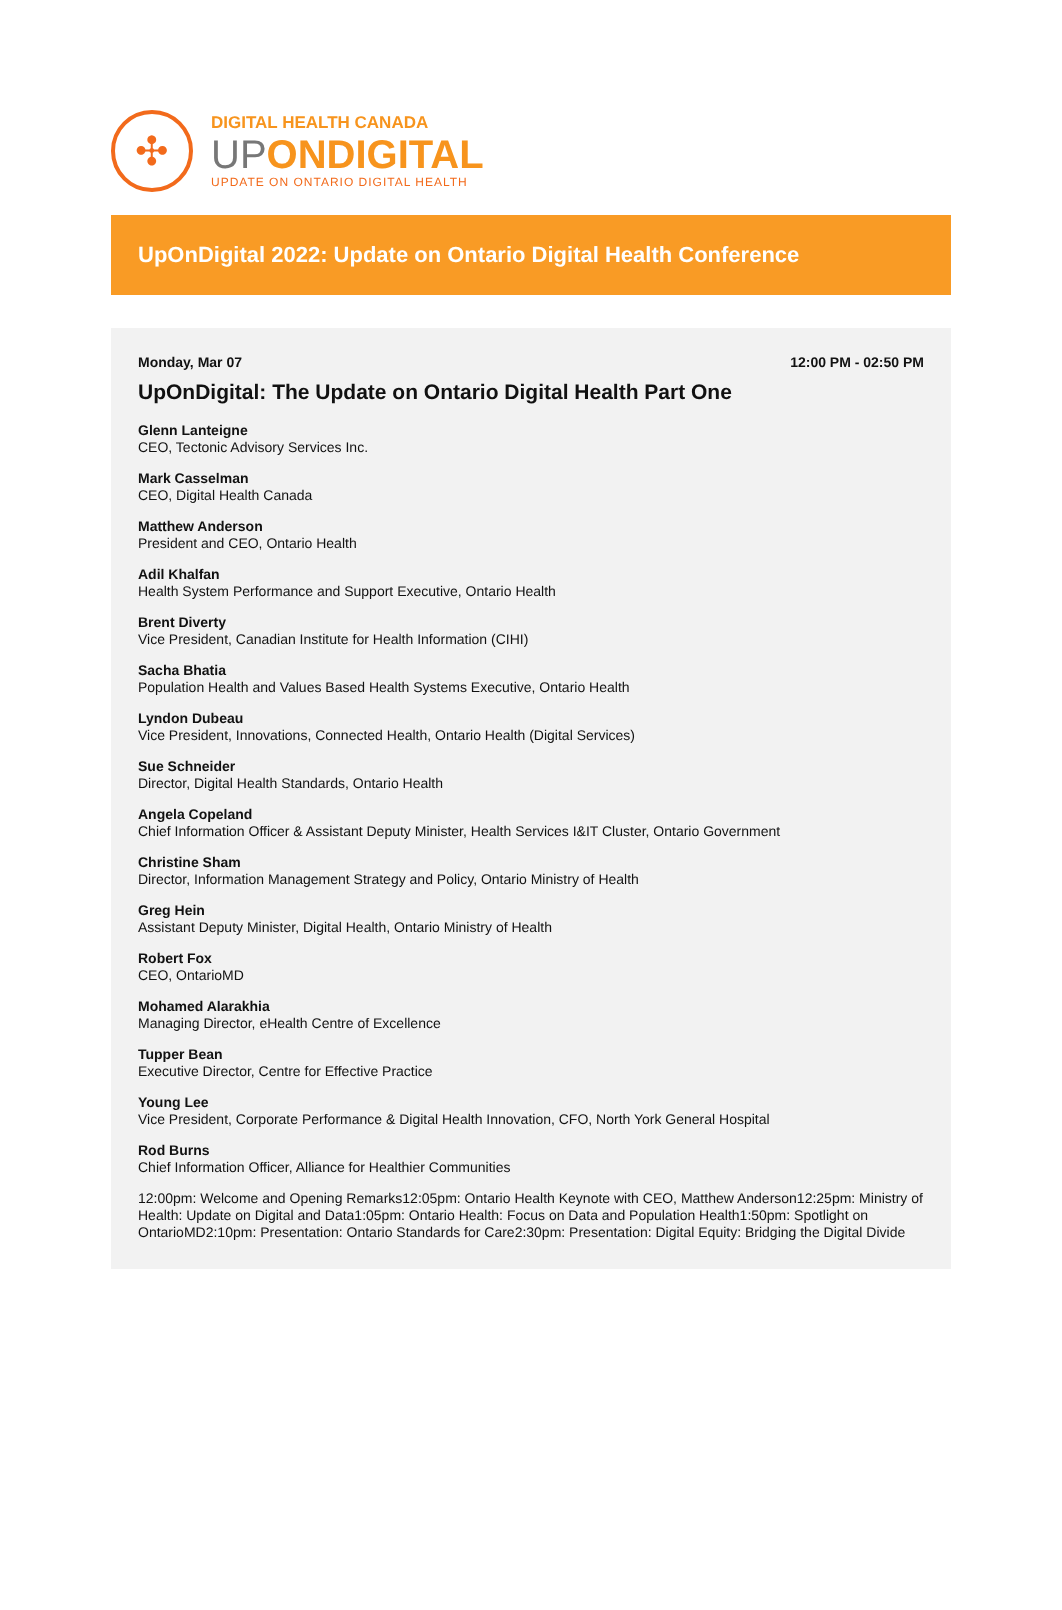✣
DIGITAL HEALTH CANADA
UPONDIGITAL
UPDATE ON ONTARIO DIGITAL HEALTH
UpOnDigital 2022: Update on Ontario Digital Health Conference
Monday, Mar 07 12:00 PM - 02:50 PM
UpOnDigital: The Update on Ontario Digital Health Part One
Glenn Lanteigne
CEO, Tectonic Advisory Services Inc.
Mark Casselman
CEO, Digital Health Canada
Matthew Anderson
President and CEO, Ontario Health
Adil Khalfan
Health System Performance and Support Executive, Ontario Health
Brent Diverty
Vice President, Canadian Institute for Health Information (CIHI)
Sacha Bhatia
Population Health and Values Based Health Systems Executive, Ontario Health
Lyndon Dubeau
Vice President, Innovations, Connected Health, Ontario Health (Digital Services)
Sue Schneider
Director, Digital Health Standards, Ontario Health
Angela Copeland
Chief Information Officer & Assistant Deputy Minister, Health Services I&IT Cluster, Ontario Government
Christine Sham
Director, Information Management Strategy and Policy, Ontario Ministry of Health
Greg Hein
Assistant Deputy Minister, Digital Health, Ontario Ministry of Health
Robert Fox
CEO, OntarioMD
Mohamed Alarakhia
Managing Director, eHealth Centre of Excellence
Tupper Bean
Executive Director, Centre for Effective Practice
Young Lee
Vice President, Corporate Performance & Digital Health Innovation, CFO, North York General Hospital
Rod Burns
Chief Information Officer, Alliance for Healthier Communities
12:00pm: Welcome and Opening Remarks12:05pm: Ontario Health Keynote with CEO, Matthew Anderson12:25pm: Ministry of Health: Update on Digital and Data1:05pm: Ontario Health: Focus on Data and Population Health1:50pm: Spotlight on OntarioMD2:10pm: Presentation: Ontario Standards for Care2:30pm: Presentation: Digital Equity: Bridging the Digital Divide